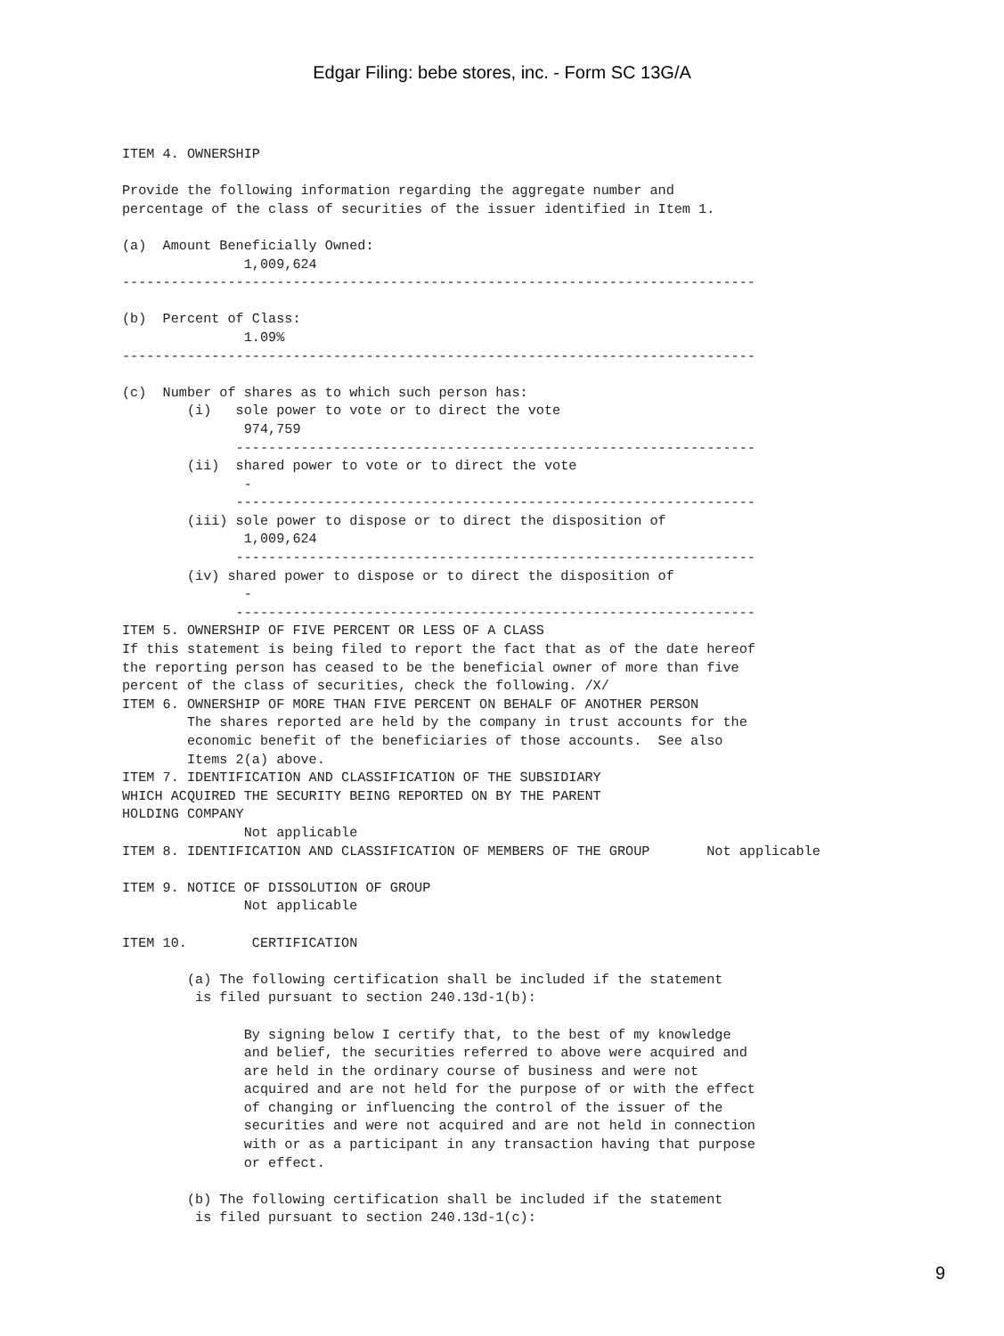Edgar Filing: bebe stores, inc. - Form SC 13G/A
ITEM 4. OWNERSHIP

Provide the following information regarding the aggregate number and
percentage of the class of securities of the issuer identified in Item 1.

(a)  Amount Beneficially Owned:
               1,009,624
------------------------------------------------------------------------------

(b)  Percent of Class:
               1.09%
------------------------------------------------------------------------------

(c)  Number of shares as to which such person has:
        (i)   sole power to vote or to direct the vote
               974,759
              ----------------------------------------------------------------
        (ii)  shared power to vote or to direct the vote
               -
              ----------------------------------------------------------------
        (iii) sole power to dispose or to direct the disposition of
               1,009,624
              ----------------------------------------------------------------
        (iv) shared power to dispose or to direct the disposition of
               -
              ----------------------------------------------------------------
ITEM 5. OWNERSHIP OF FIVE PERCENT OR LESS OF A CLASS
If this statement is being filed to report the fact that as of the date hereof
the reporting person has ceased to be the beneficial owner of more than five
percent of the class of securities, check the following. /X/
ITEM 6. OWNERSHIP OF MORE THAN FIVE PERCENT ON BEHALF OF ANOTHER PERSON
        The shares reported are held by the company in trust accounts for the
        economic benefit of the beneficiaries of those accounts.  See also
        Items 2(a) above.
ITEM 7. IDENTIFICATION AND CLASSIFICATION OF THE SUBSIDIARY
WHICH ACQUIRED THE SECURITY BEING REPORTED ON BY THE PARENT
HOLDING COMPANY
               Not applicable
ITEM 8. IDENTIFICATION AND CLASSIFICATION OF MEMBERS OF THE GROUP       Not applicable

ITEM 9. NOTICE OF DISSOLUTION OF GROUP
               Not applicable

ITEM 10.        CERTIFICATION

        (a) The following certification shall be included if the statement
         is filed pursuant to section 240.13d-1(b):

               By signing below I certify that, to the best of my knowledge
               and belief, the securities referred to above were acquired and
               are held in the ordinary course of business and were not
               acquired and are not held for the purpose of or with the effect
               of changing or influencing the control of the issuer of the
               securities and were not acquired and are not held in connection
               with or as a participant in any transaction having that purpose
               or effect.

        (b) The following certification shall be included if the statement
         is filed pursuant to section 240.13d-1(c):
9